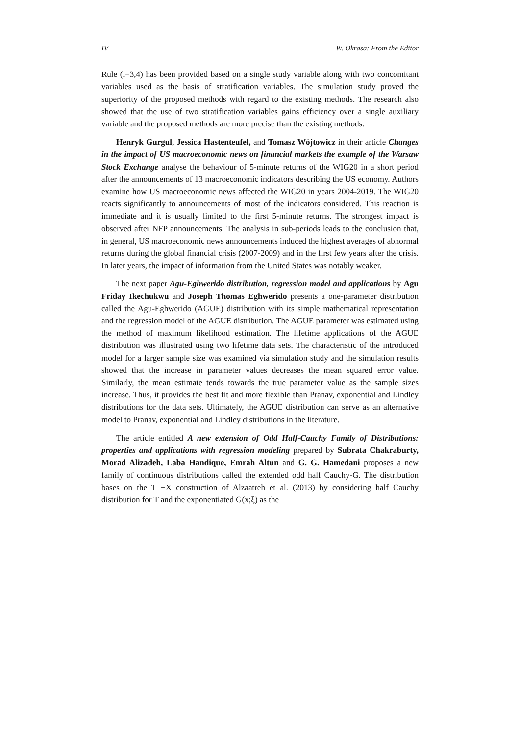IV W. Okrasa: From the Editor
Rule (i=3,4) has been provided based on a single study variable along with two concomitant variables used as the basis of stratification variables. The simulation study proved the superiority of the proposed methods with regard to the existing methods. The research also showed that the use of two stratification variables gains efficiency over a single auxiliary variable and the proposed methods are more precise than the existing methods.
Henryk Gurgul, Jessica Hastenteufel, and Tomasz Wójtowicz in their article Changes in the impact of US macroeconomic news on financial markets the example of the Warsaw Stock Exchange analyse the behaviour of 5-minute returns of the WIG20 in a short period after the announcements of 13 macroeconomic indicators describing the US economy. Authors examine how US macroeconomic news affected the WIG20 in years 2004-2019. The WIG20 reacts significantly to announcements of most of the indicators considered. This reaction is immediate and it is usually limited to the first 5-minute returns. The strongest impact is observed after NFP announcements. The analysis in sub-periods leads to the conclusion that, in general, US macroeconomic news announcements induced the highest averages of abnormal returns during the global financial crisis (2007-2009) and in the first few years after the crisis. In later years, the impact of information from the United States was notably weaker.
The next paper Agu-Eghwerido distribution, regression model and applications by Agu Friday Ikechukwu and Joseph Thomas Eghwerido presents a one-parameter distribution called the Agu-Eghwerido (AGUE) distribution with its simple mathematical representation and the regression model of the AGUE distribution. The AGUE parameter was estimated using the method of maximum likelihood estimation. The lifetime applications of the AGUE distribution was illustrated using two lifetime data sets. The characteristic of the introduced model for a larger sample size was examined via simulation study and the simulation results showed that the increase in parameter values decreases the mean squared error value. Similarly, the mean estimate tends towards the true parameter value as the sample sizes increase. Thus, it provides the best fit and more flexible than Pranav, exponential and Lindley distributions for the data sets. Ultimately, the AGUE distribution can serve as an alternative model to Pranav, exponential and Lindley distributions in the literature.
The article entitled A new extension of Odd Half-Cauchy Family of Distributions: properties and applications with regression modeling prepared by Subrata Chakraburty, Morad Alizadeh, Laba Handique, Emrah Altun and G. G. Hamedani proposes a new family of continuous distributions called the extended odd half Cauchy-G. The distribution bases on the T −X construction of Alzaatreh et al. (2013) by considering half Cauchy distribution for T and the exponentiated G(x;ξ) as the